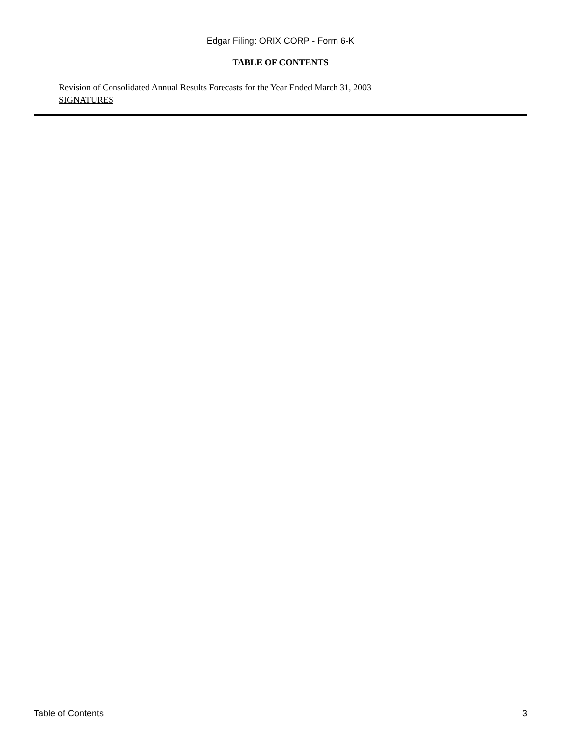Edgar Filing: ORIX CORP - Form 6-K
TABLE OF CONTENTS
Revision of Consolidated Annual Results Forecasts for the Year Ended March 31, 2003
SIGNATURES
Table of Contents 3